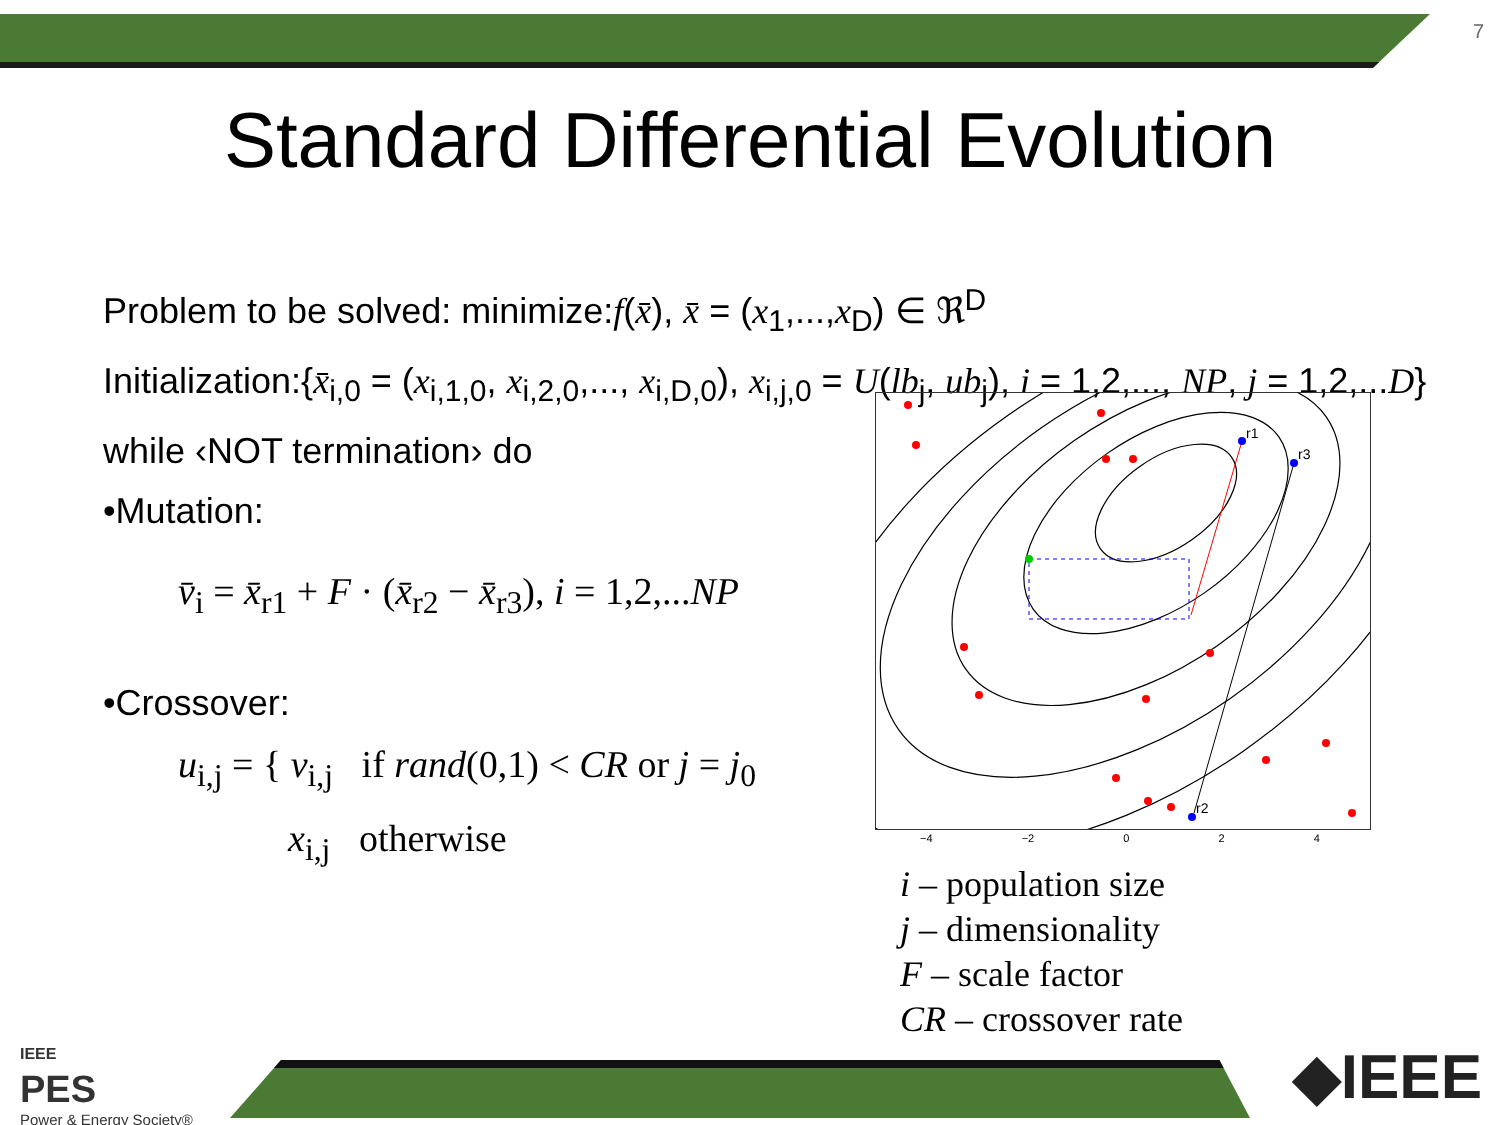7
Standard Differential Evolution
Problem to be solved: minimize:f(x̄), x̄ = (x<sub>1</sub>,...,x<sub>D</sub>) ∈ ℜ<sup>D</sup>
Initialization:{x̄<sub>i,0</sub> = (x<sub>i,1,0</sub>, x<sub>i,2,0</sub>,..., x<sub>i,D,0</sub>), x<sub>i,j,0</sub> = U(lb<sub>j</sub>, ub<sub>j</sub>), i = 1,2,..., NP, j = 1,2,...D}
while ‹NOT termination› do
•Mutation:
v̄<sub>i</sub> = x̄<sub>r1</sub> + F · (x̄<sub>r2</sub> − x̄<sub>r3</sub>), i = 1,2,...NP
•Crossover:
u<sub>i,j</sub> = { v<sub>i,j</sub> if rand(0,1) < CR or j = j<sub>0</sub>
x<sub>i,j</sub> otherwise
r1
r3
r2
−4 −2 0 2 4
i – population size
j – dimensionality
F – scale factor
CR – crossover rate
IEEE
PES
Power & Energy Society®
◆IEEE